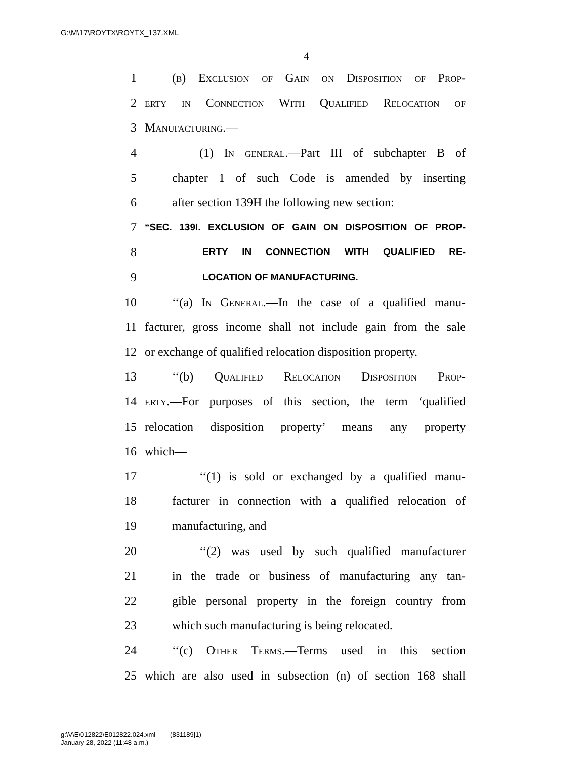G:\M\17\ROYTX\ROYTX_137.XML
4
1 (b) Exclusion of Gain on Disposition of Prop-
2 erty in Connection With Qualified Relocation of
3 Manufacturing.—
4 (1) In general.—Part III of subchapter B of
5 chapter 1 of such Code is amended by inserting
6 after section 139H the following new section:
7 “SEC. 139I. EXCLUSION OF GAIN ON DISPOSITION OF PROP-
8 ERTY IN CONNECTION WITH QUALIFIED RE-
9 LOCATION OF MANUFACTURING.
10 ‘‘(a) In General.—In the case of a qualified manu-
11 facturer, gross income shall not include gain from the sale
12 or exchange of qualified relocation disposition property.
13 ‘‘(b) Qualified Relocation Disposition Prop-
14 erty.—For purposes of this section, the term ‘qualified
15 relocation disposition property’ means any property
16 which—
17 ‘‘(1) is sold or exchanged by a qualified manu-
18 facturer in connection with a qualified relocation of
19 manufacturing, and
20 ‘‘(2) was used by such qualified manufacturer
21 in the trade or business of manufacturing any tan-
22 gible personal property in the foreign country from
23 which such manufacturing is being relocated.
24 ‘‘(c) Other Terms.—Terms used in this section
25 which are also used in subsection (n) of section 168 shall
g:\V\E\012822\E012822.024.xml (831189|1)
January 28, 2022 (11:48 a.m.)